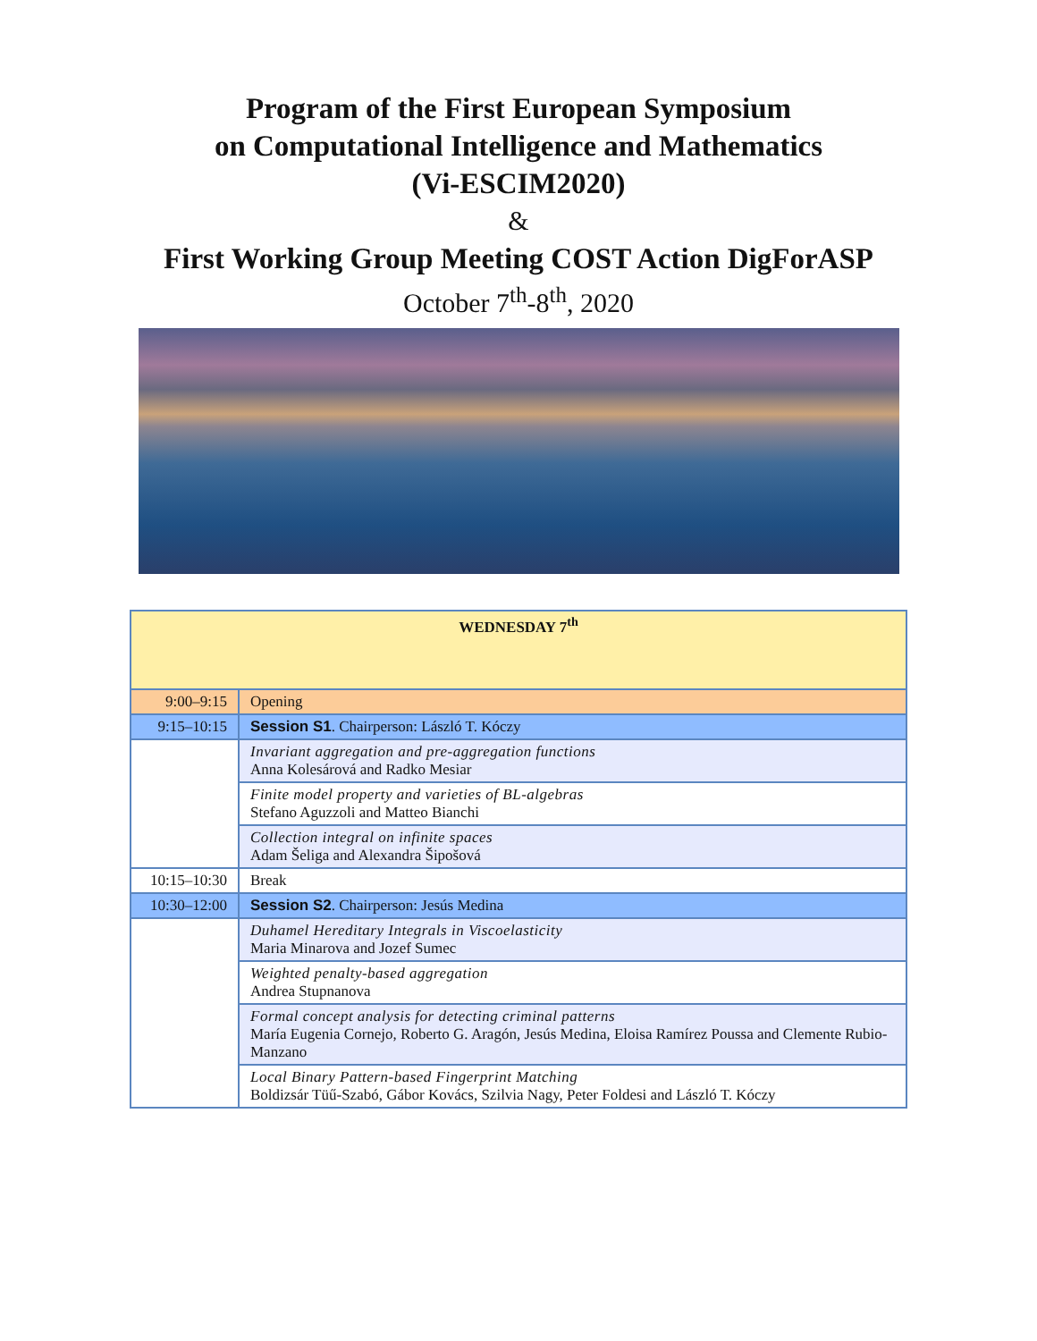Program of the First European Symposium
on Computational Intelligence and Mathematics
(Vi-ESCIM2020)
&
First Working Group Meeting COST Action DigForASP
October 7<sup>th</sup>-8<sup>th</sup>, 2020
| WEDNESDAY 7<sup>th</sup> | |
| --- | --- |
| 9:00–9:15 | Opening |
| 9:15–10:15 | Session S1 . Chairperson: László T. Kóczy |
| | Invariant aggregation and pre-aggregation functions Anna Kolesárová and Radko Mesiar |
| | Finite model property and varieties of BL-algebras Stefano Aguzzoli and Matteo Bianchi |
| | Collection integral on infinite spaces Adam Šeliga and Alexandra Šipošová |
| 10:15–10:30 | Break |
| 10:30–12:00 | Session S2 . Chairperson: Jesús Medina |
| | Duhamel Hereditary Integrals in Viscoelasticity Maria Minarova and Jozef Sumec |
| | Weighted penalty-based aggregation Andrea Stupnanova |
| | Formal concept analysis for detecting criminal patterns María Eugenia Cornejo, Roberto G. Aragón, Jesús Medina, Eloisa Ramírez Poussa and Clemente Rubio-Manzano |
| | Local Binary Pattern-based Fingerprint Matching Boldizsár Tüű-Szabó, Gábor Kovács, Szilvia Nagy, Peter Foldesi and László T. Kóczy |